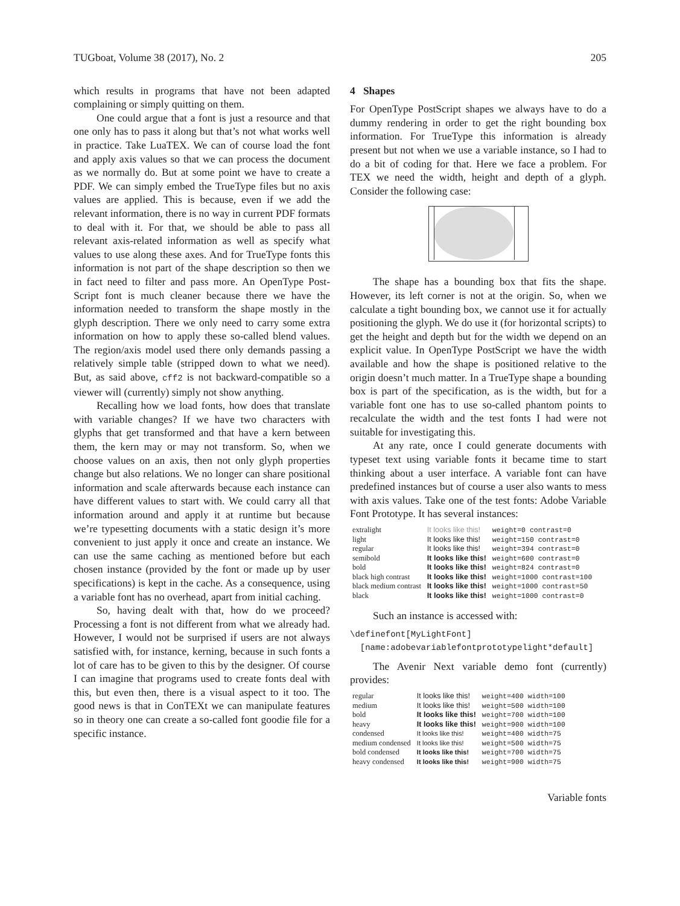TUGboat, Volume 38 (2017), No. 2 205
which results in programs that have not been adapted complaining or simply quitting on them.
One could argue that a font is just a resource and that one only has to pass it along but that’s not what works well in practice. Take LuaTEX. We can of course load the font and apply axis values so that we can process the document as we normally do. But at some point we have to create a PDF. We can simply embed the TrueType files but no axis values are applied. This is because, even if we add the relevant information, there is no way in current PDF formats to deal with it. For that, we should be able to pass all relevant axis-related information as well as specify what values to use along these axes. And for TrueType fonts this information is not part of the shape description so then we in fact need to filter and pass more. An OpenType Post-Script font is much cleaner because there we have the information needed to transform the shape mostly in the glyph description. There we only need to carry some extra information on how to apply these so-called blend values. The region/axis model used there only demands passing a relatively simple table (stripped down to what we need). But, as said above, cff2 is not backward-compatible so a viewer will (currently) simply not show anything.
Recalling how we load fonts, how does that translate with variable changes? If we have two characters with glyphs that get transformed and that have a kern between them, the kern may or may not transform. So, when we choose values on an axis, then not only glyph properties change but also relations. We no longer can share positional information and scale afterwards because each instance can have different values to start with. We could carry all that information around and apply it at runtime but because we’re typesetting documents with a static design it’s more convenient to just apply it once and create an instance. We can use the same caching as mentioned before but each chosen instance (provided by the font or made up by user specifications) is kept in the cache. As a consequence, using a variable font has no overhead, apart from initial caching.
So, having dealt with that, how do we proceed? Processing a font is not different from what we already had. However, I would not be surprised if users are not always satisfied with, for instance, kerning, because in such fonts a lot of care has to be given to this by the designer. Of course I can imagine that programs used to create fonts deal with this, but even then, there is a visual aspect to it too. The good news is that in ConTEXt we can manipulate features so in theory one can create a so-called font goodie file for a specific instance.
4 Shapes
For OpenType PostScript shapes we always have to do a dummy rendering in order to get the right bounding box information. For TrueType this information is already present but not when we use a variable instance, so I had to do a bit of coding for that. Here we face a problem. For TEX we need the width, height and depth of a glyph. Consider the following case:
The shape has a bounding box that fits the shape. However, its left corner is not at the origin. So, when we calculate a tight bounding box, we cannot use it for actually positioning the glyph. We do use it (for horizontal scripts) to get the height and depth but for the width we depend on an explicit value. In OpenType PostScript we have the width available and how the shape is positioned relative to the origin doesn’t much matter. In a TrueType shape a bounding box is part of the specification, as is the width, but for a variable font one has to use so-called phantom points to recalculate the width and the test fonts I had were not suitable for investigating this.
At any rate, once I could generate documents with typeset text using variable fonts it became time to start thinking about a user interface. A variable font can have predefined instances but of course a user also wants to mess with axis values. Take one of the test fonts: Adobe Variable Font Prototype. It has several instances:
| extralight | It looks like this! | weight=0 contrast=0 |
| light | It looks like this! | weight=150 contrast=0 |
| regular | It looks like this! | weight=394 contrast=0 |
| semibold | It looks like this! | weight=600 contrast=0 |
| bold | It looks like this! | weight=824 contrast=0 |
| black high contrast | It looks like this! | weight=1000 contrast=100 |
| black medium contrast | It looks like this! | weight=1000 contrast=50 |
| black | It looks like this! | weight=1000 contrast=0 |
Such an instance is accessed with:
\definefont[MyLightFont] [name:adobevariablefontprototypelight*default]
The Avenir Next variable demo font (currently) provides:
| regular | It looks like this! | weight=400 width=100 |
| medium | It looks like this! | weight=500 width=100 |
| bold | It looks like this! | weight=700 width=100 |
| heavy | It looks like this! | weight=900 width=100 |
| condensed | It looks like this! | weight=400 width=75 |
| medium condensed | It looks like this! | weight=500 width=75 |
| bold condensed | It looks like this! | weight=700 width=75 |
| heavy condensed | It looks like this! | weight=900 width=75 |
Variable fonts